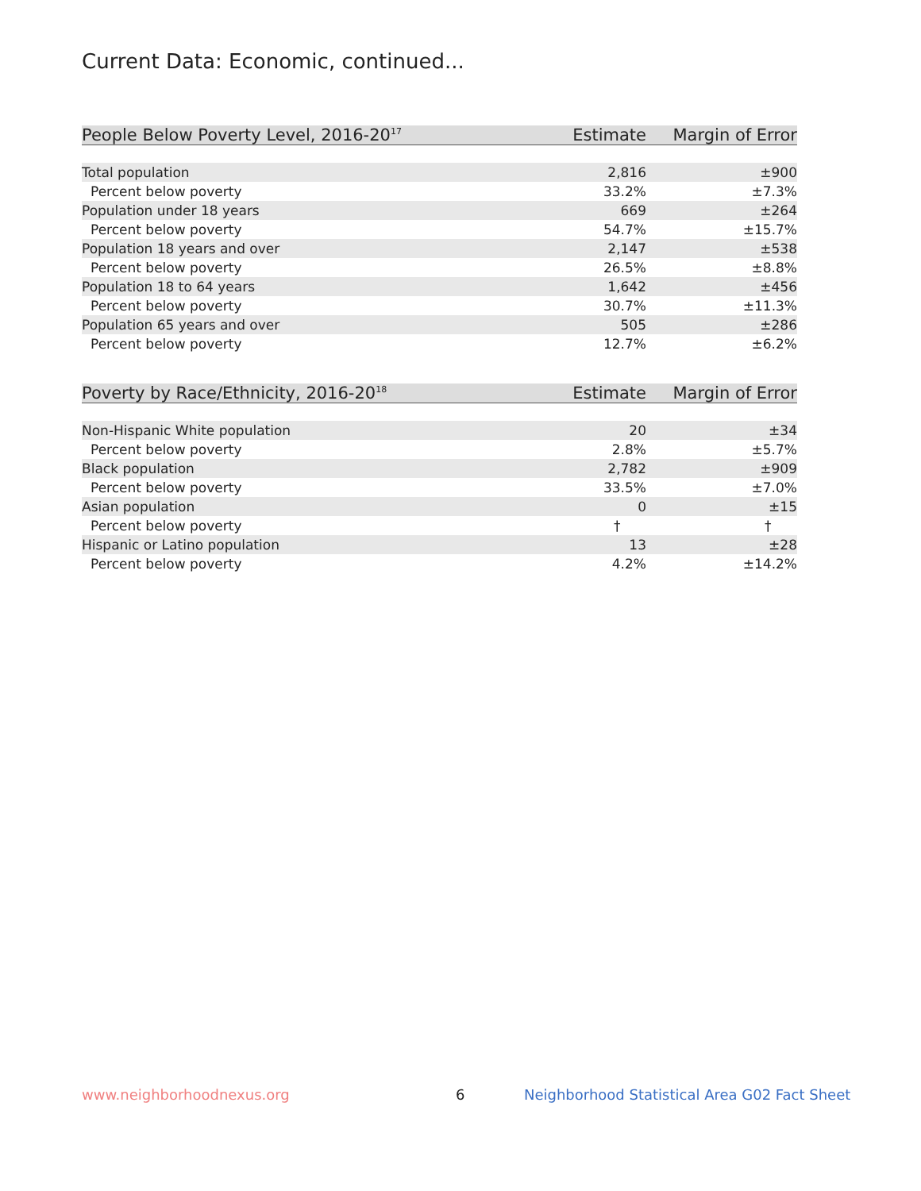Current Data: Economic, continued...
| People Below Poverty Level, 2016-20<sup>17</sup> | Estimate | Margin of Error |
| --- | --- | --- |
| Total population | 2,816 | ±900 |
| Percent below poverty | 33.2% | ±7.3% |
| Population under 18 years | 669 | ±264 |
| Percent below poverty | 54.7% | ±15.7% |
| Population 18 years and over | 2,147 | ±538 |
| Percent below poverty | 26.5% | ±8.8% |
| Population 18 to 64 years | 1,642 | ±456 |
| Percent below poverty | 30.7% | ±11.3% |
| Population 65 years and over | 505 | ±286 |
| Percent below poverty | 12.7% | ±6.2% |
| Poverty by Race/Ethnicity, 2016-20<sup>18</sup> | Estimate | Margin of Error |
| --- | --- | --- |
| Non-Hispanic White population | 20 | ±34 |
| Percent below poverty | 2.8% | ±5.7% |
| Black population | 2,782 | ±909 |
| Percent below poverty | 33.5% | ±7.0% |
| Asian population | 0 | ±15 |
| Percent below poverty | † | † |
| Hispanic or Latino population | 13 | ±28 |
| Percent below poverty | 4.2% | ±14.2% |
www.neighborhoodnexus.org 6
Neighborhood Statistical Area G02 Fact Sheet